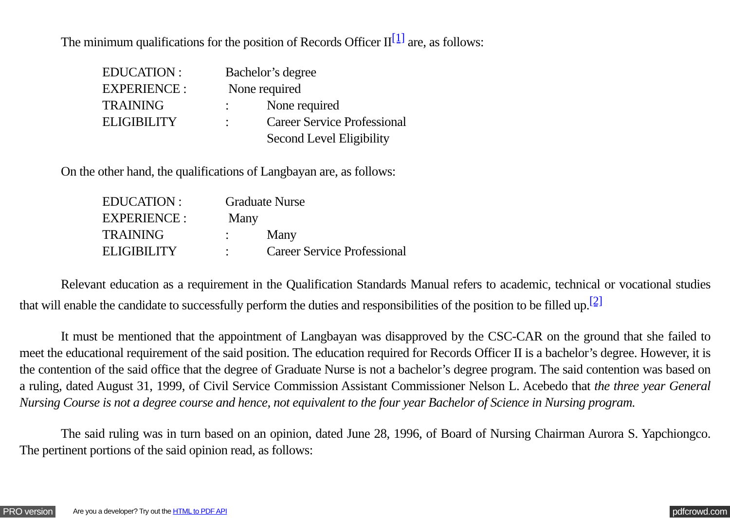The minimum qualifications for the position of Records Officer II<sup>[1]</sup> are, as follows:
| EDUCATION : | Bachelor’s degree | |
| EXPERIENCE : | None required | |
| TRAINING | : | None required |
| ELIGIBILITY | : | Career Service Professional |
| | | Second Level Eligibility |
On the other hand, the qualifications of Langbayan are, as follows:
| EDUCATION : | Graduate Nurse | |
| EXPERIENCE : | Many | |
| TRAINING | : | Many |
| ELIGIBILITY | : | Career Service Professional |
Relevant education as a requirement in the Qualification Standards Manual refers to academic, technical or vocational studies that will enable the candidate to successfully perform the duties and responsibilities of the position to be filled up.<sup>[2]</sup>
It must be mentioned that the appointment of Langbayan was disapproved by the CSC-CAR on the ground that she failed to meet the educational requirement of the said position. The education required for Records Officer II is a bachelor’s degree. However, it is the contention of the said office that the degree of Graduate Nurse is not a bachelor’s degree program. The said contention was based on a ruling, dated August 31, 1999, of Civil Service Commission Assistant Commissioner Nelson L. Acebedo that the three year General Nursing Course is not a degree course and hence, not equivalent to the four year Bachelor of Science in Nursing program.
The said ruling was in turn based on an opinion, dated June 28, 1996, of Board of Nursing Chairman Aurora S. Yapchiongco. The pertinent portions of the said opinion read, as follows:
PRO version Are you a developer? Try out the HTML to PDF API pdfcrowd.com